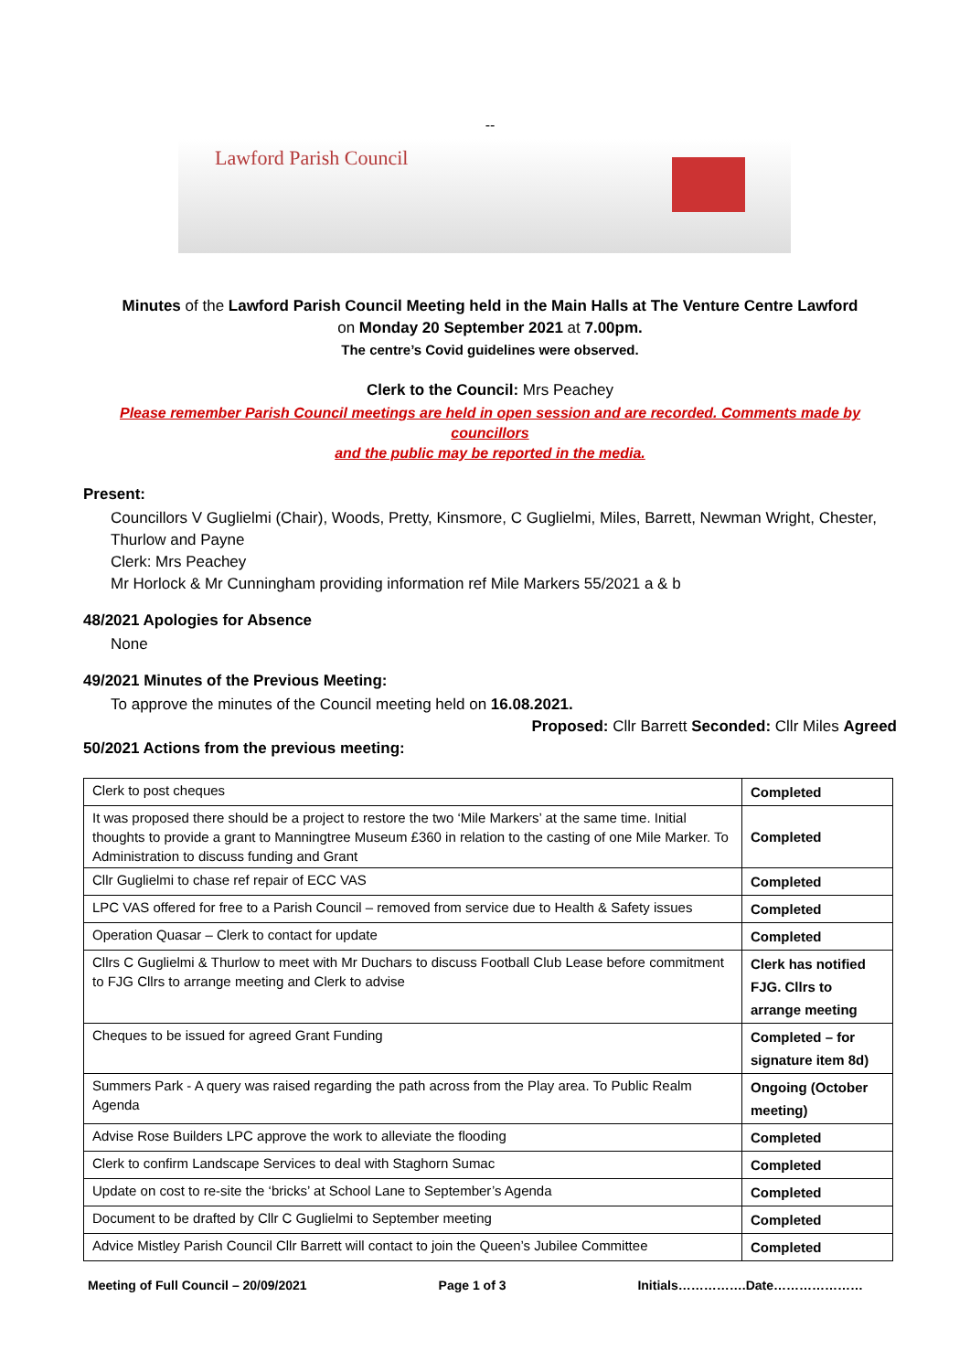--
Lawford Parish Council
Minutes of the Lawford Parish Council Meeting held in the Main Halls at The Venture Centre Lawford
on Monday 20 September 2021 at 7.00pm.
The centre’s Covid guidelines were observed.
Clerk to the Council: Mrs Peachey
Please remember Parish Council meetings are held in open session and are recorded. Comments made by councillors
and the public may be reported in the media.
Present:
Councillors V Guglielmi (Chair), Woods, Pretty, Kinsmore, C Guglielmi, Miles, Barrett, Newman Wright, Chester, Thurlow and Payne
Clerk: Mrs Peachey
Mr Horlock & Mr Cunningham providing information ref Mile Markers 55/2021 a & b
48/2021 Apologies for Absence
None
49/2021 Minutes of the Previous Meeting:
To approve the minutes of the Council meeting held on 16.08.2021.
Proposed: Cllr Barrett Seconded: Cllr Miles Agreed
50/2021 Actions from the previous meeting:
| Clerk to post cheques | Completed |
| It was proposed there should be a project to restore the two ‘Mile Markers’ at the same time. Initial thoughts to provide a grant to Manningtree Museum £360 in relation to the casting of one Mile Marker. To Administration to discuss funding and Grant | Completed |
| Cllr Guglielmi to chase ref repair of ECC VAS | Completed |
| LPC VAS offered for free to a Parish Council – removed from service due to Health & Safety issues | Completed |
| Operation Quasar – Clerk to contact for update | Completed |
| Cllrs C Guglielmi & Thurlow to meet with Mr Duchars to discuss Football Club Lease before commitment to FJG Cllrs to arrange meeting and Clerk to advise | Clerk has notified FJG. Cllrs to arrange meeting |
| Cheques to be issued for agreed Grant Funding | Completed – for signature item 8d) |
| Summers Park - A query was raised regarding the path across from the Play area. To Public Realm Agenda | Ongoing (October meeting) |
| Advise Rose Builders LPC approve the work to alleviate the flooding | Completed |
| Clerk to confirm Landscape Services to deal with Staghorn Sumac | Completed |
| Update on cost to re-site the ‘bricks’ at School Lane to September’s Agenda | Completed |
| Document to be drafted by Cllr C Guglielmi to September meeting | Completed |
| Advice Mistley Parish Council Cllr Barrett will contact to join the Queen’s Jubilee Committee | Completed |
Meeting of Full Council – 20/09/2021 Page 1 of 3 Initials…………….Date…………………